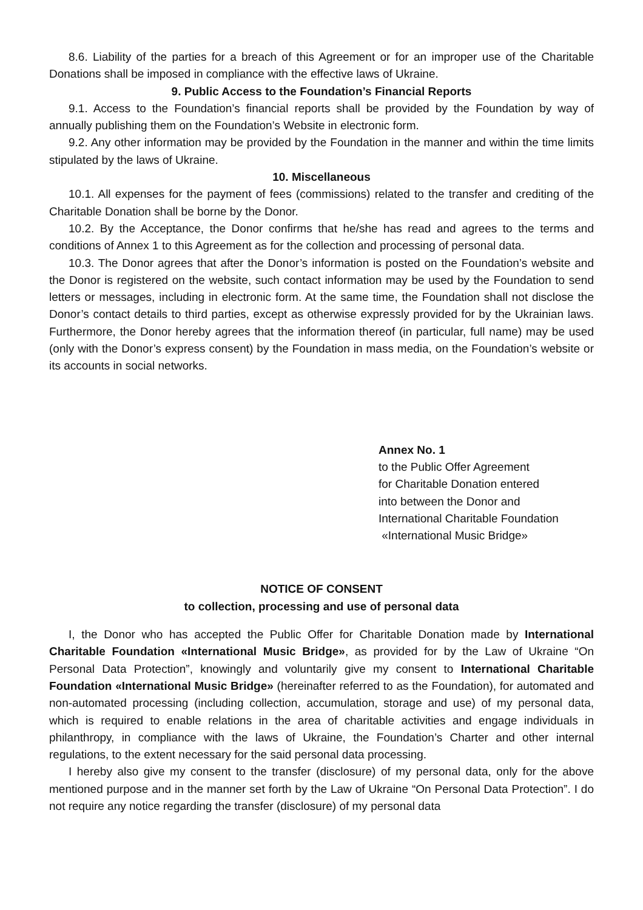8.6. Liability of the parties for a breach of this Agreement or for an improper use of the Charitable Donations shall be imposed in compliance with the effective laws of Ukraine.
9. Public Access to the Foundation’s Financial Reports
9.1. Access to the Foundation’s financial reports shall be provided by the Foundation by way of annually publishing them on the Foundation’s Website in electronic form.
9.2. Any other information may be provided by the Foundation in the manner and within the time limits stipulated by the laws of Ukraine.
10. Miscellaneous
10.1. All expenses for the payment of fees (commissions) related to the transfer and crediting of the Charitable Donation shall be borne by the Donor.
10.2. By the Acceptance, the Donor confirms that he/she has read and agrees to the terms and conditions of Annex 1 to this Agreement as for the collection and processing of personal data.
10.3. The Donor agrees that after the Donor’s information is posted on the Foundation’s website and the Donor is registered on the website, such contact information may be used by the Foundation to send letters or messages, including in electronic form. At the same time, the Foundation shall not disclose the Donor’s contact details to third parties, except as otherwise expressly provided for by the Ukrainian laws. Furthermore, the Donor hereby agrees that the information thereof (in particular, full name) may be used (only with the Donor’s express consent) by the Foundation in mass media, on the Foundation’s website or its accounts in social networks.
Annex No. 1
to the Public Offer Agreement
for Charitable Donation entered
into between the Donor and
International Charitable Foundation
«International Music Bridge»
NOTICE OF CONSENT
to collection, processing and use of personal data
I, the Donor who has accepted the Public Offer for Charitable Donation made by International Charitable Foundation «International Music Bridge», as provided for by the Law of Ukraine “On Personal Data Protection”, knowingly and voluntarily give my consent to International Charitable Foundation «International Music Bridge» (hereinafter referred to as the Foundation), for automated and non-automated processing (including collection, accumulation, storage and use) of my personal data, which is required to enable relations in the area of charitable activities and engage individuals in philanthropy, in compliance with the laws of Ukraine, the Foundation’s Charter and other internal regulations, to the extent necessary for the said personal data processing.
I hereby also give my consent to the transfer (disclosure) of my personal data, only for the above mentioned purpose and in the manner set forth by the Law of Ukraine “On Personal Data Protection”. I do not require any notice regarding the transfer (disclosure) of my personal data